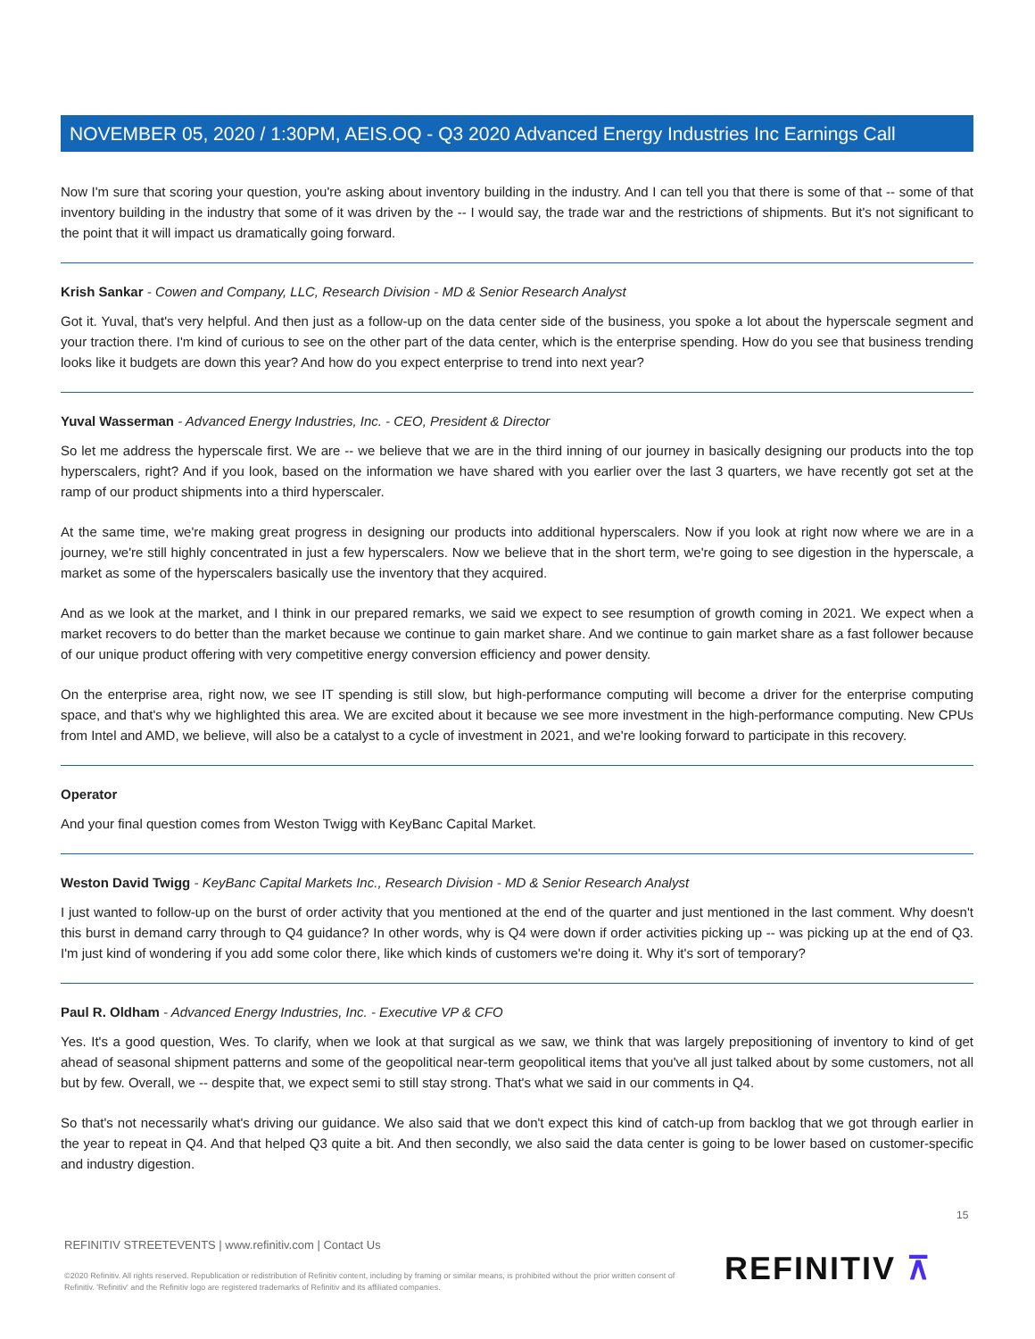NOVEMBER 05, 2020 / 1:30PM, AEIS.OQ - Q3 2020 Advanced Energy Industries Inc Earnings Call
Now I'm sure that scoring your question, you're asking about inventory building in the industry. And I can tell you that there is some of that -- some of that inventory building in the industry that some of it was driven by the -- I would say, the trade war and the restrictions of shipments. But it's not significant to the point that it will impact us dramatically going forward.
Krish Sankar - Cowen and Company, LLC, Research Division - MD & Senior Research Analyst
Got it. Yuval, that's very helpful. And then just as a follow-up on the data center side of the business, you spoke a lot about the hyperscale segment and your traction there. I'm kind of curious to see on the other part of the data center, which is the enterprise spending. How do you see that business trending looks like it budgets are down this year? And how do you expect enterprise to trend into next year?
Yuval Wasserman - Advanced Energy Industries, Inc. - CEO, President & Director
So let me address the hyperscale first. We are -- we believe that we are in the third inning of our journey in basically designing our products into the top hyperscalers, right? And if you look, based on the information we have shared with you earlier over the last 3 quarters, we have recently got set at the ramp of our product shipments into a third hyperscaler.
At the same time, we're making great progress in designing our products into additional hyperscalers. Now if you look at right now where we are in a journey, we're still highly concentrated in just a few hyperscalers. Now we believe that in the short term, we're going to see digestion in the hyperscale, a market as some of the hyperscalers basically use the inventory that they acquired.
And as we look at the market, and I think in our prepared remarks, we said we expect to see resumption of growth coming in 2021. We expect when a market recovers to do better than the market because we continue to gain market share. And we continue to gain market share as a fast follower because of our unique product offering with very competitive energy conversion efficiency and power density.
On the enterprise area, right now, we see IT spending is still slow, but high-performance computing will become a driver for the enterprise computing space, and that's why we highlighted this area. We are excited about it because we see more investment in the high-performance computing. New CPUs from Intel and AMD, we believe, will also be a catalyst to a cycle of investment in 2021, and we're looking forward to participate in this recovery.
Operator
And your final question comes from Weston Twigg with KeyBanc Capital Market.
Weston David Twigg - KeyBanc Capital Markets Inc., Research Division - MD & Senior Research Analyst
I just wanted to follow-up on the burst of order activity that you mentioned at the end of the quarter and just mentioned in the last comment. Why doesn't this burst in demand carry through to Q4 guidance? In other words, why is Q4 were down if order activities picking up -- was picking up at the end of Q3. I'm just kind of wondering if you add some color there, like which kinds of customers we're doing it. Why it's sort of temporary?
Paul R. Oldham - Advanced Energy Industries, Inc. - Executive VP & CFO
Yes. It's a good question, Wes. To clarify, when we look at that surgical as we saw, we think that was largely prepositioning of inventory to kind of get ahead of seasonal shipment patterns and some of the geopolitical near-term geopolitical items that you've all just talked about by some customers, not all but by few. Overall, we -- despite that, we expect semi to still stay strong. That's what we said in our comments in Q4.
So that's not necessarily what's driving our guidance. We also said that we don't expect this kind of catch-up from backlog that we got through earlier in the year to repeat in Q4. And that helped Q3 quite a bit. And then secondly, we also said the data center is going to be lower based on customer-specific and industry digestion.
15
REFINITIV STREETEVENTS | www.refinitiv.com | Contact Us
©2020 Refinitiv. All rights reserved. Republication or redistribution of Refinitiv content, including by framing or similar means, is prohibited without the prior written consent of Refinitiv. 'Refinitiv' and the Refinitiv logo are registered trademarks of Refinitiv and its affiliated companies.
REFINITIV ⊼